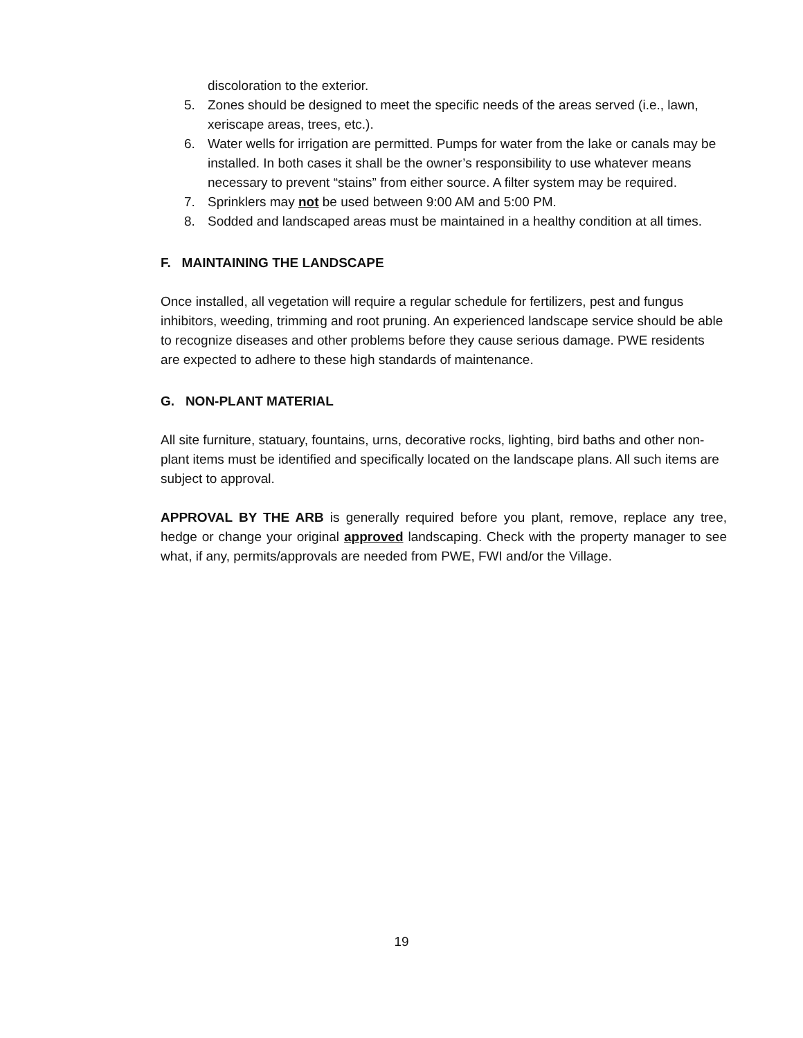discoloration to the exterior.
5. Zones should be designed to meet the specific needs of the areas served (i.e., lawn, xeriscape areas, trees, etc.).
6. Water wells for irrigation are permitted. Pumps for water from the lake or canals may be installed. In both cases it shall be the owner’s responsibility to use whatever means necessary to prevent “stains” from either source. A filter system may be required.
7. Sprinklers may not be used between 9:00 AM and 5:00 PM.
8. Sodded and landscaped areas must be maintained in a healthy condition at all times.
F. MAINTAINING THE LANDSCAPE
Once installed, all vegetation will require a regular schedule for fertilizers, pest and fungus inhibitors, weeding, trimming and root pruning. An experienced landscape service should be able to recognize diseases and other problems before they cause serious damage. PWE residents are expected to adhere to these high standards of maintenance.
G. NON-PLANT MATERIAL
All site furniture, statuary, fountains, urns, decorative rocks, lighting, bird baths and other non-plant items must be identified and specifically located on the landscape plans. All such items are subject to approval.
APPROVAL BY THE ARB is generally required before you plant, remove, replace any tree, hedge or change your original approved landscaping. Check with the property manager to see what, if any, permits/approvals are needed from PWE, FWI and/or the Village.
19